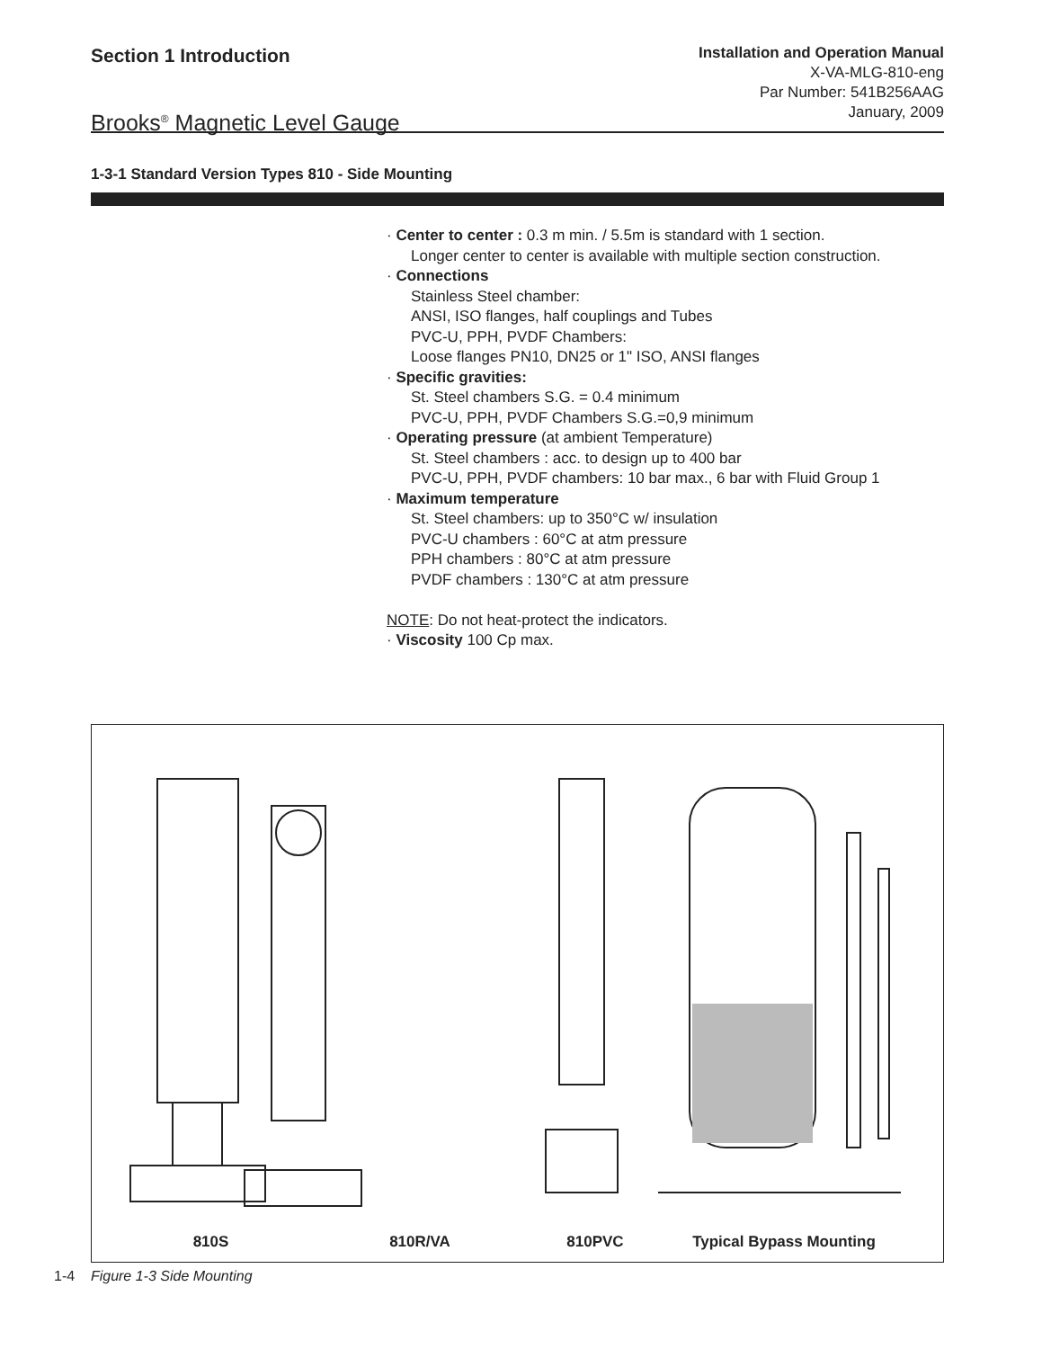Section 1 Introduction
Brooks<sup>®</sup> Magnetic Level Gauge
Installation and Operation Manual
X-VA-MLG-810-eng
Par Number: 541B256AAG
January, 2009
1-3-1 Standard Version Types 810 - Side Mounting
· Center to center : 0.3 m min. / 5.5m is standard with 1 section.
Longer center to center is available with multiple section construction.
· Connections
Stainless Steel chamber:
ANSI, ISO flanges, half couplings and Tubes
PVC-U, PPH, PVDF Chambers:
Loose flanges PN10, DN25 or 1" ISO, ANSI flanges
· Specific gravities:
St. Steel chambers S.G. = 0.4 minimum
PVC-U, PPH, PVDF Chambers S.G.=0,9 minimum
· Operating pressure (at ambient Temperature)
St. Steel chambers : acc. to design up to 400 bar
PVC-U, PPH, PVDF chambers: 10 bar max., 6 bar with Fluid Group 1
· Maximum temperature
St. Steel chambers: up to 350°C w/ insulation
PVC-U chambers : 60°C at atm pressure
PPH chambers : 80°C at atm pressure
PVDF chambers : 130°C at atm pressure
NOTE: Do not heat-protect the indicators.
· Viscosity 100 Cp max.
810S 810R/VA 810PVC Typical Bypass Mounting
1-4 Figure 1-3 Side Mounting